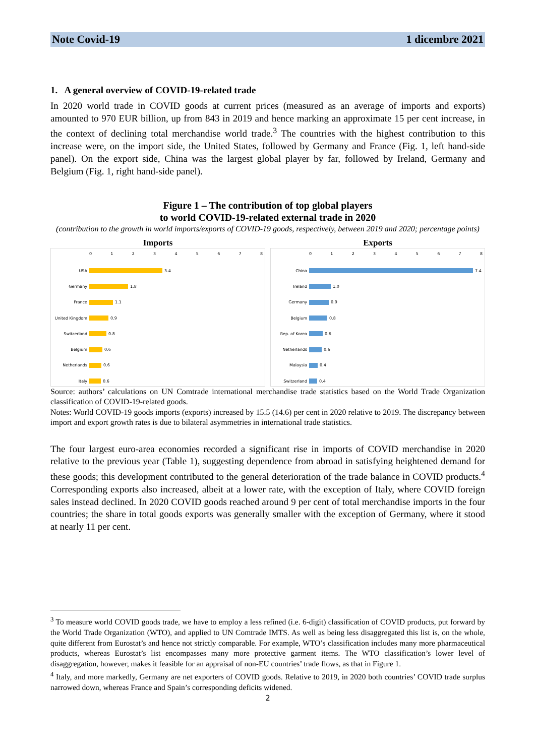Note Covid-19 1 dicembre 2021
1. A general overview of COVID-19-related trade
In 2020 world trade in COVID goods at current prices (measured as an average of imports and exports) amounted to 970 EUR billion, up from 843 in 2019 and hence marking an approximate 15 per cent increase, in the context of declining total merchandise world trade.<sup>3</sup> The countries with the highest contribution to this increase were, on the import side, the United States, followed by Germany and France (Fig. 1, left hand-side panel). On the export side, China was the largest global player by far, followed by Ireland, Germany and Belgium (Fig. 1, right hand-side panel).
Figure 1 – The contribution of top global players
to world COVID-19-related external trade in 2020
(contribution to the growth in world imports/exports of COVID-19 goods, respectively, between 2019 and 2020; percentage points)
Imports
012345678
USA 3.4
Germany 1.8
France 1.1
United Kingdom 0.9
Switzerland 0.8
Belgium 0.6
Netherlands 0.6
Italy 0.6
Exports
012345678
China 7.4
Ireland 1.0
Germany 0.9
Belgium 0.8
Rep. of Korea 0.6
Netherlands 0.6
Malaysia 0.4
Switzerland 0.4
Source: authors’ calculations on UN Comtrade international merchandise trade statistics based on the World Trade Organization classification of COVID-19-related goods.
Notes: World COVID-19 goods imports (exports) increased by 15.5 (14.6) per cent in 2020 relative to 2019. The discrepancy between import and export growth rates is due to bilateral asymmetries in international trade statistics.
The four largest euro-area economies recorded a significant rise in imports of COVID merchandise in 2020 relative to the previous year (Table 1), suggesting dependence from abroad in satisfying heightened demand for these goods; this development contributed to the general deterioration of the trade balance in COVID products.<sup>4</sup> Corresponding exports also increased, albeit at a lower rate, with the exception of Italy, where COVID foreign sales instead declined. In 2020 COVID goods reached around 9 per cent of total merchandise imports in the four countries; the share in total goods exports was generally smaller with the exception of Germany, where it stood at nearly 11 per cent.
<sup>3</sup> To measure world COVID goods trade, we have to employ a less refined (i.e. 6-digit) classification of COVID products, put forward by the World Trade Organization (WTO), and applied to UN Comtrade IMTS. As well as being less disaggregated this list is, on the whole, quite different from Eurostat’s and hence not strictly comparable. For example, WTO’s classification includes many more pharmaceutical products, whereas Eurostat’s list encompasses many more protective garment items. The WTO classification’s lower level of disaggregation, however, makes it feasible for an appraisal of non-EU countries’ trade flows, as that in Figure 1.
<sup>4</sup> Italy, and more markedly, Germany are net exporters of COVID goods. Relative to 2019, in 2020 both countries’ COVID trade surplus narrowed down, whereas France and Spain’s corresponding deficits widened.
2